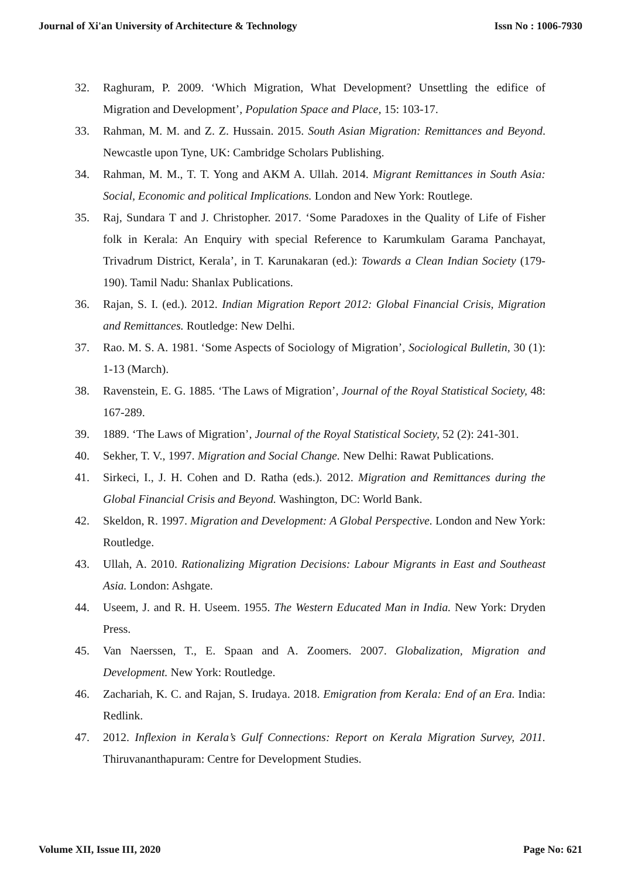Journal of Xi'an University of Architecture & Technology Issn No : 1006-7930
32. Raghuram, P. 2009. ‘Which Migration, What Development? Unsettling the edifice of Migration and Development’, Population Space and Place, 15: 103-17.
33. Rahman, M. M. and Z. Z. Hussain. 2015. South Asian Migration: Remittances and Beyond. Newcastle upon Tyne, UK: Cambridge Scholars Publishing.
34. Rahman, M. M., T. T. Yong and AKM A. Ullah. 2014. Migrant Remittances in South Asia: Social, Economic and political Implications. London and New York: Routlege.
35. Raj, Sundara T and J. Christopher. 2017. ‘Some Paradoxes in the Quality of Life of Fisher folk in Kerala: An Enquiry with special Reference to Karumkulam Garama Panchayat, Trivadrum District, Kerala’, in T. Karunakaran (ed.): Towards a Clean Indian Society (179-190). Tamil Nadu: Shanlax Publications.
36. Rajan, S. I. (ed.). 2012. Indian Migration Report 2012: Global Financial Crisis, Migration and Remittances. Routledge: New Delhi.
37. Rao. M. S. A. 1981. ‘Some Aspects of Sociology of Migration’, Sociological Bulletin, 30 (1): 1-13 (March).
38. Ravenstein, E. G. 1885. ‘The Laws of Migration’, Journal of the Royal Statistical Society, 48: 167-289.
39. 1889. ‘The Laws of Migration’, Journal of the Royal Statistical Society, 52 (2): 241-301.
40. Sekher, T. V., 1997. Migration and Social Change. New Delhi: Rawat Publications.
41. Sirkeci, I., J. H. Cohen and D. Ratha (eds.). 2012. Migration and Remittances during the Global Financial Crisis and Beyond. Washington, DC: World Bank.
42. Skeldon, R. 1997. Migration and Development: A Global Perspective. London and New York: Routledge.
43. Ullah, A. 2010. Rationalizing Migration Decisions: Labour Migrants in East and Southeast Asia. London: Ashgate.
44. Useem, J. and R. H. Useem. 1955. The Western Educated Man in India. New York: Dryden Press.
45. Van Naerssen, T., E. Spaan and A. Zoomers. 2007. Globalization, Migration and Development. New York: Routledge.
46. Zachariah, K. C. and Rajan, S. Irudaya. 2018. Emigration from Kerala: End of an Era. India: Redlink.
47. 2012. Inflexion in Kerala’s Gulf Connections: Report on Kerala Migration Survey, 2011. Thiruvananthapuram: Centre for Development Studies.
Volume XII, Issue III, 2020 Page No: 621